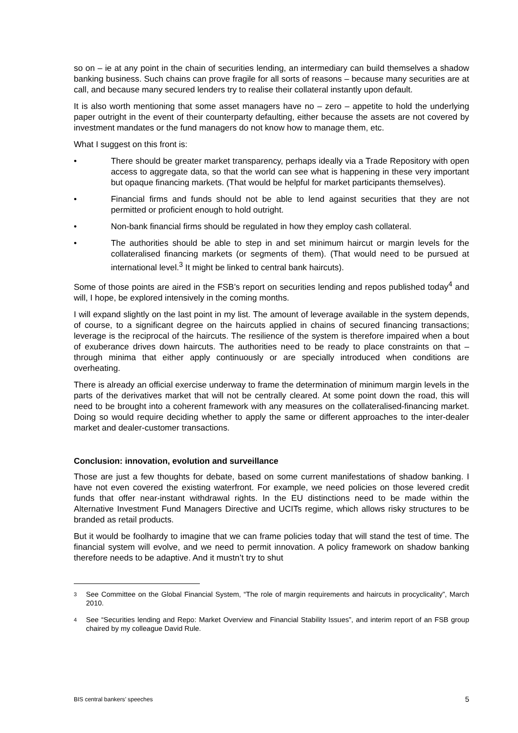so on – ie at any point in the chain of securities lending, an intermediary can build themselves a shadow banking business. Such chains can prove fragile for all sorts of reasons – because many securities are at call, and because many secured lenders try to realise their collateral instantly upon default.
It is also worth mentioning that some asset managers have no – zero – appetite to hold the underlying paper outright in the event of their counterparty defaulting, either because the assets are not covered by investment mandates or the fund managers do not know how to manage them, etc.
What I suggest on this front is:
• There should be greater market transparency, perhaps ideally via a Trade Repository with open access to aggregate data, so that the world can see what is happening in these very important but opaque financing markets. (That would be helpful for market participants themselves).
• Financial firms and funds should not be able to lend against securities that they are not permitted or proficient enough to hold outright.
• Non-bank financial firms should be regulated in how they employ cash collateral.
• The authorities should be able to step in and set minimum haircut or margin levels for the collateralised financing markets (or segments of them). (That would need to be pursued at international level.<sup>3</sup> It might be linked to central bank haircuts).
Some of those points are aired in the FSB’s report on securities lending and repos published today<sup>4</sup> and will, I hope, be explored intensively in the coming months.
I will expand slightly on the last point in my list. The amount of leverage available in the system depends, of course, to a significant degree on the haircuts applied in chains of secured financing transactions; leverage is the reciprocal of the haircuts. The resilience of the system is therefore impaired when a bout of exuberance drives down haircuts. The authorities need to be ready to place constraints on that – through minima that either apply continuously or are specially introduced when conditions are overheating.
There is already an official exercise underway to frame the determination of minimum margin levels in the parts of the derivatives market that will not be centrally cleared. At some point down the road, this will need to be brought into a coherent framework with any measures on the collateralised-financing market. Doing so would require deciding whether to apply the same or different approaches to the inter-dealer market and dealer-customer transactions.
Conclusion: innovation, evolution and surveillance
Those are just a few thoughts for debate, based on some current manifestations of shadow banking. I have not even covered the existing waterfront. For example, we need policies on those levered credit funds that offer near-instant withdrawal rights. In the EU distinctions need to be made within the Alternative Investment Fund Managers Directive and UCITs regime, which allows risky structures to be branded as retail products.
But it would be foolhardy to imagine that we can frame policies today that will stand the test of time. The financial system will evolve, and we need to permit innovation. A policy framework on shadow banking therefore needs to be adaptive. And it mustn’t try to shut
3 See Committee on the Global Financial System, “The role of margin requirements and haircuts in procyclicality”, March 2010.
4 See “Securities lending and Repo: Market Overview and Financial Stability Issues”, and interim report of an FSB group chaired by my colleague David Rule.
BIS central bankers’ speeches 5